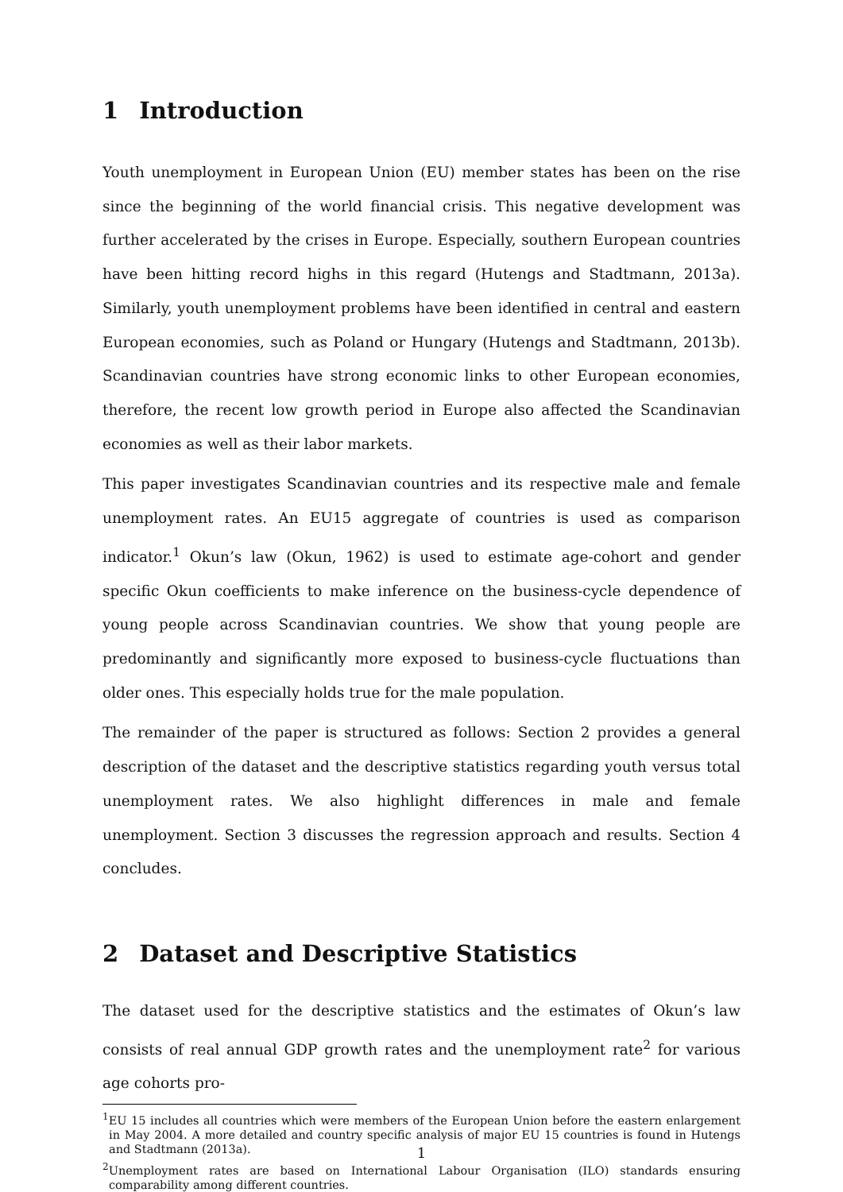1 Introduction
Youth unemployment in European Union (EU) member states has been on the rise since the beginning of the world financial crisis. This negative development was further accelerated by the crises in Europe. Especially, southern European countries have been hitting record highs in this regard (Hutengs and Stadtmann, 2013a). Similarly, youth unemployment problems have been identified in central and eastern European economies, such as Poland or Hungary (Hutengs and Stadtmann, 2013b). Scandinavian countries have strong economic links to other European economies, therefore, the recent low growth period in Europe also affected the Scandinavian economies as well as their labor markets.
This paper investigates Scandinavian countries and its respective male and female unemployment rates. An EU15 aggregate of countries is used as comparison indicator.<sup>1</sup> Okun’s law (Okun, 1962) is used to estimate age-cohort and gender specific Okun coefficients to make inference on the business-cycle dependence of young people across Scandinavian countries. We show that young people are predominantly and significantly more exposed to business-cycle fluctuations than older ones. This especially holds true for the male population.
The remainder of the paper is structured as follows: Section 2 provides a general description of the dataset and the descriptive statistics regarding youth versus total unemployment rates. We also highlight differences in male and female unemployment. Section 3 discusses the regression approach and results. Section 4 concludes.
2 Dataset and Descriptive Statistics
The dataset used for the descriptive statistics and the estimates of Okun’s law consists of real annual GDP growth rates and the unemployment rate<sup>2</sup> for various age cohorts pro-
<sup>1</sup> EU 15 includes all countries which were members of the European Union before the eastern enlargement in May 2004. A more detailed and country specific analysis of major EU 15 countries is found in Hutengs and Stadtmann (2013a).
<sup>2</sup> Unemployment rates are based on International Labour Organisation (ILO) standards ensuring comparability among different countries.
1